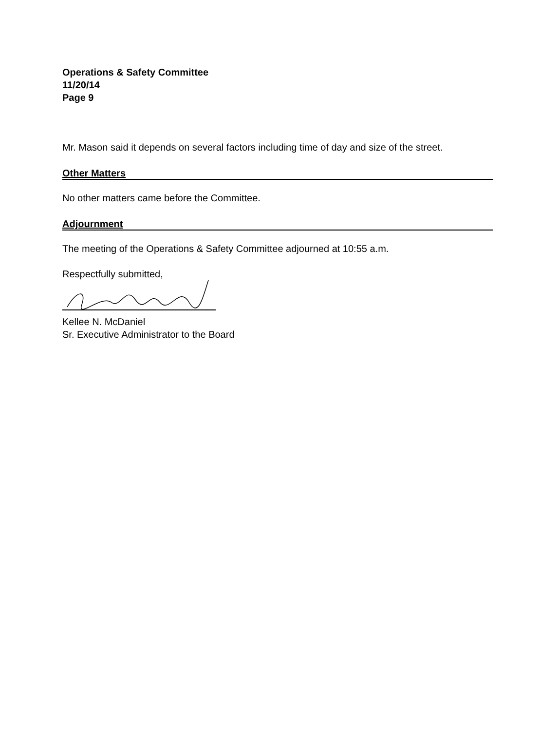Operations & Safety Committee
11/20/14
Page 9
Mr. Mason said it depends on several factors including time of day and size of the street.
Other Matters
No other matters came before the Committee.
Adjournment
The meeting of the Operations & Safety Committee adjourned at 10:55 a.m.
Respectfully submitted,
Kellee N. McDaniel
Sr. Executive Administrator to the Board